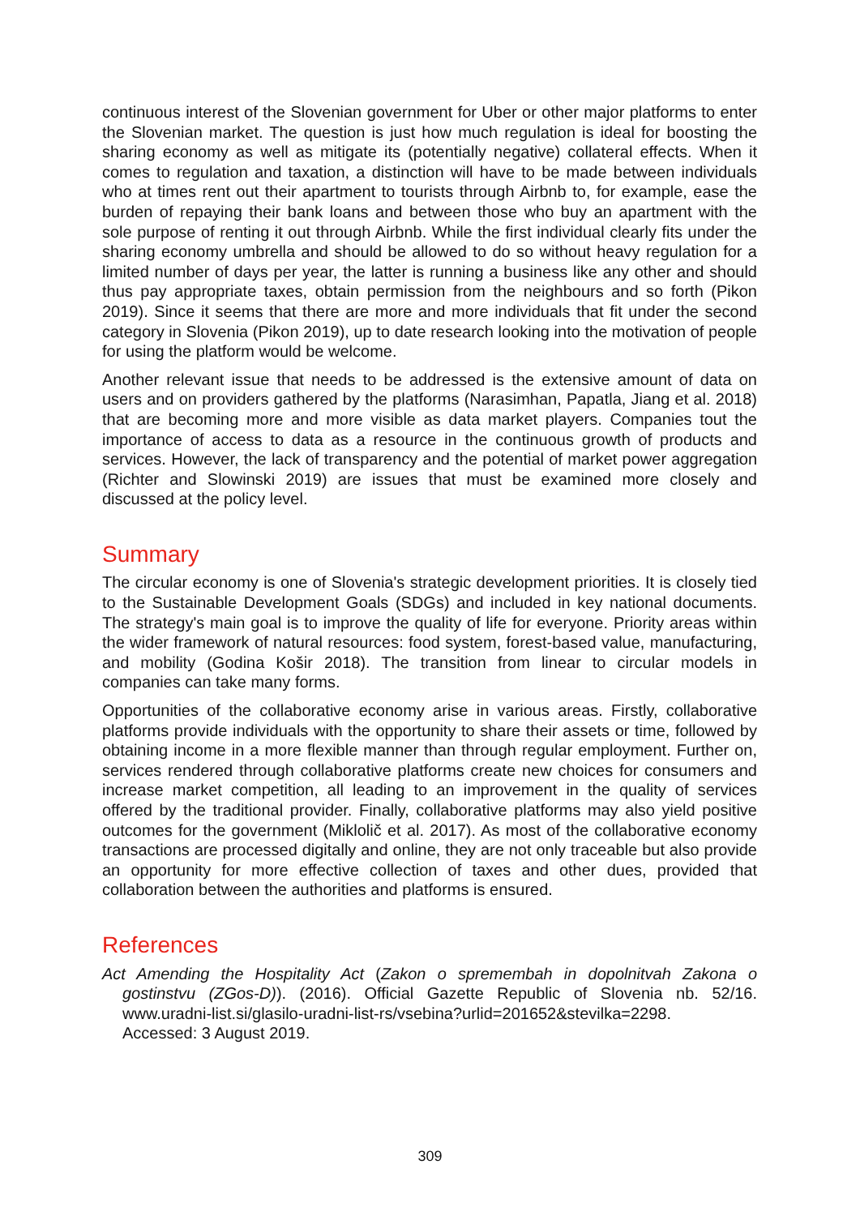continuous interest of the Slovenian government for Uber or other major platforms to enter the Slovenian market. The question is just how much regulation is ideal for boosting the sharing economy as well as mitigate its (potentially negative) collateral effects. When it comes to regulation and taxation, a distinction will have to be made between individuals who at times rent out their apartment to tourists through Airbnb to, for example, ease the burden of repaying their bank loans and between those who buy an apartment with the sole purpose of renting it out through Airbnb. While the first individual clearly fits under the sharing economy umbrella and should be allowed to do so without heavy regulation for a limited number of days per year, the latter is running a business like any other and should thus pay appropriate taxes, obtain permission from the neighbours and so forth (Pikon 2019). Since it seems that there are more and more individuals that fit under the second category in Slovenia (Pikon 2019), up to date research looking into the motivation of people for using the platform would be welcome.
Another relevant issue that needs to be addressed is the extensive amount of data on users and on providers gathered by the platforms (Narasimhan, Papatla, Jiang et al. 2018) that are becoming more and more visible as data market players. Companies tout the importance of access to data as a resource in the continuous growth of products and services. However, the lack of transparency and the potential of market power aggregation (Richter and Slowinski 2019) are issues that must be examined more closely and discussed at the policy level.
Summary
The circular economy is one of Slovenia's strategic development priorities. It is closely tied to the Sustainable Development Goals (SDGs) and included in key national documents. The strategy's main goal is to improve the quality of life for everyone. Priority areas within the wider framework of natural resources: food system, forest-based value, manufacturing, and mobility (Godina Košir 2018). The transition from linear to circular models in companies can take many forms.
Opportunities of the collaborative economy arise in various areas. Firstly, collaborative platforms provide individuals with the opportunity to share their assets or time, followed by obtaining income in a more flexible manner than through regular employment. Further on, services rendered through collaborative platforms create new choices for consumers and increase market competition, all leading to an improvement in the quality of services offered by the traditional provider. Finally, collaborative platforms may also yield positive outcomes for the government (Miklolič et al. 2017). As most of the collaborative economy transactions are processed digitally and online, they are not only traceable but also provide an opportunity for more effective collection of taxes and other dues, provided that collaboration between the authorities and platforms is ensured.
References
Act Amending the Hospitality Act (Zakon o spremembah in dopolnitvah Zakona o gostinstvu (ZGos-D)). (2016). Official Gazette Republic of Slovenia nb. 52/16. www.uradni-list.si/glasilo-uradni-list-rs/vsebina?urlid=201652&stevilka=2298.
Accessed: 3 August 2019.
309